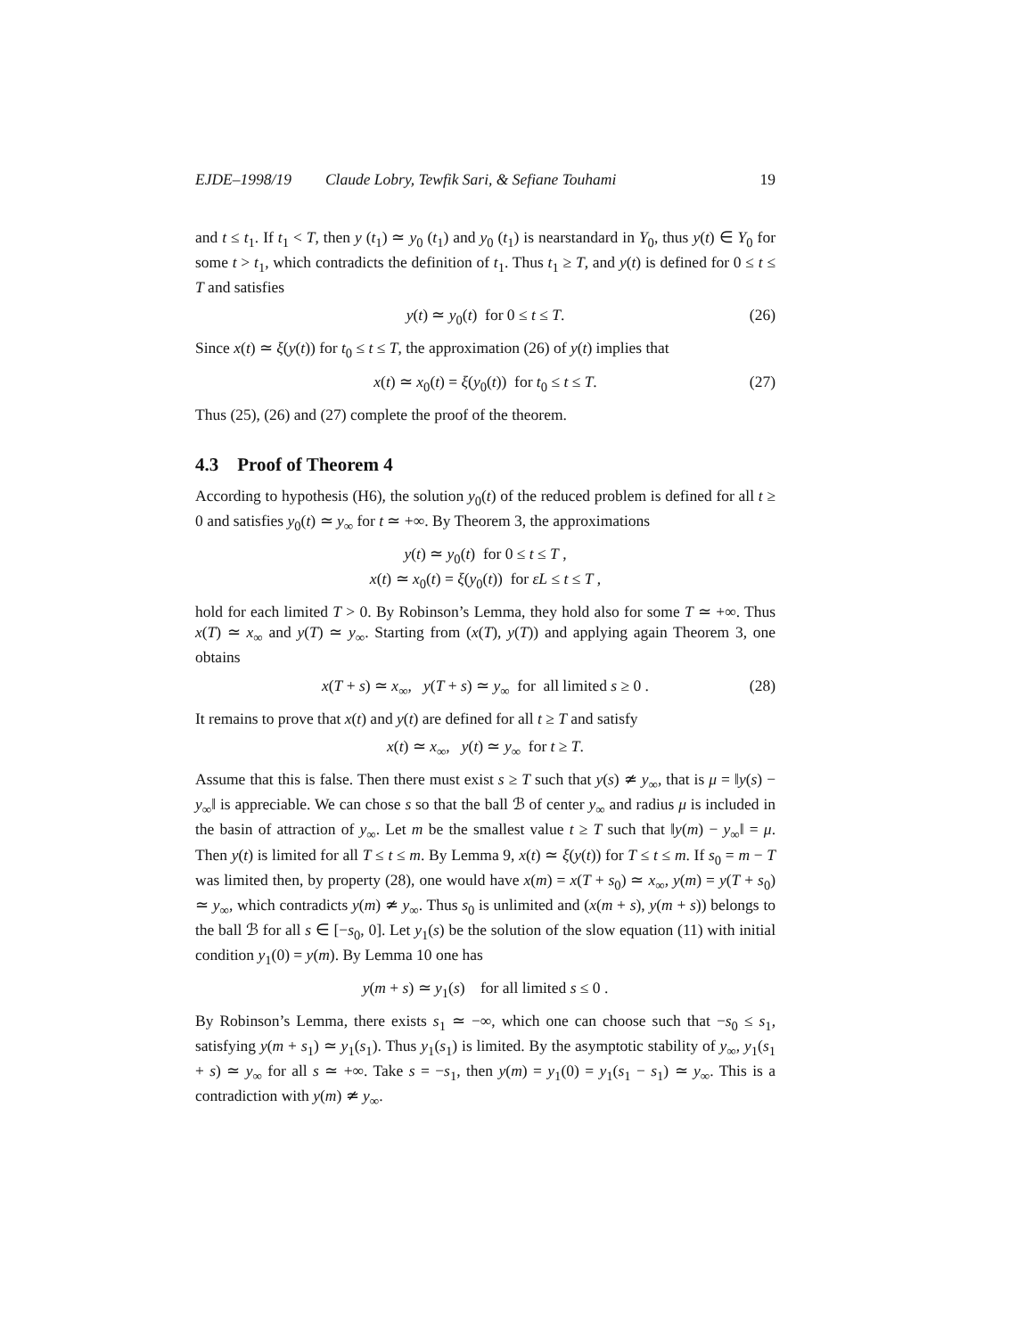EJDE–1998/19 Claude Lobry, Tewfik Sari, & Sefiane Touhami 19
and t ≤ t<sub>1</sub>. If t<sub>1</sub> < T, then y (t<sub>1</sub>) ≃ y<sub>0</sub> (t<sub>1</sub>) and y<sub>0</sub> (t<sub>1</sub>) is nearstandard in Y<sub>0</sub>, thus y(t) ∈ Y<sub>0</sub> for some t > t<sub>1</sub>, which contradicts the definition of t<sub>1</sub>. Thus t<sub>1</sub> ≥ T, and y(t) is defined for 0 ≤ t ≤ T and satisfies
y(t) ≃ y<sub>0</sub>(t) for 0 ≤ t ≤ T. (26)
Since x(t) ≃ ξ(y(t)) for t<sub>0</sub> ≤ t ≤ T, the approximation (26) of y(t) implies that
x(t) ≃ x<sub>0</sub>(t) = ξ(y<sub>0</sub>(t)) for t<sub>0</sub> ≤ t ≤ T. (27)
Thus (25), (26) and (27) complete the proof of the theorem.
4.3 Proof of Theorem 4
According to hypothesis (H6), the solution y<sub>0</sub>(t) of the reduced problem is defined for all t ≥ 0 and satisfies y<sub>0</sub>(t) ≃ y<sub>∞</sub> for t ≃ +∞. By Theorem 3, the approximations
y(t) ≃ y<sub>0</sub>(t) for 0 ≤ t ≤ T ,
x(t) ≃ x<sub>0</sub>(t) = ξ(y<sub>0</sub>(t)) for εL ≤ t ≤ T ,
hold for each limited T > 0. By Robinson’s Lemma, they hold also for some T ≃ +∞. Thus x(T) ≃ x<sub>∞</sub> and y(T) ≃ y<sub>∞</sub>. Starting from (x(T), y(T)) and applying again Theorem 3, one obtains
x(T + s) ≃ x<sub>∞</sub>, y(T + s) ≃ y<sub>∞</sub> for all limited s ≥ 0 . (28)
It remains to prove that x(t) and y(t) are defined for all t ≥ T and satisfy
x(t) ≃ x<sub>∞</sub>, y(t) ≃ y<sub>∞</sub> for t ≥ T.
Assume that this is false. Then there must exist s ≥ T such that y(s) ≄ y<sub>∞</sub>, that is μ = ‖y(s) − y<sub>∞</sub>‖ is appreciable. We can chose s so that the ball ℬ of center y<sub>∞</sub> and radius μ is included in the basin of attraction of y<sub>∞</sub>. Let m be the smallest value t ≥ T such that ‖y(m) − y<sub>∞</sub>‖ = μ. Then y(t) is limited for all T ≤ t ≤ m. By Lemma 9, x(t) ≃ ξ(y(t)) for T ≤ t ≤ m. If s<sub>0</sub> = m − T was limited then, by property (28), one would have x(m) = x(T + s<sub>0</sub>) ≃ x<sub>∞</sub>, y(m) = y(T + s<sub>0</sub>) ≃ y<sub>∞</sub>, which contradicts y(m) ≄ y<sub>∞</sub>. Thus s<sub>0</sub> is unlimited and (x(m + s), y(m + s)) belongs to the ball ℬ for all s ∈ [−s<sub>0</sub>, 0]. Let y<sub>1</sub>(s) be the solution of the slow equation (11) with initial condition y<sub>1</sub>(0) = y(m). By Lemma 10 one has
y(m + s) ≃ y<sub>1</sub>(s) for all limited s ≤ 0 .
By Robinson’s Lemma, there exists s<sub>1</sub> ≃ −∞, which one can choose such that −s<sub>0</sub> ≤ s<sub>1</sub>, satisfying y(m + s<sub>1</sub>) ≃ y<sub>1</sub>(s<sub>1</sub>). Thus y<sub>1</sub>(s<sub>1</sub>) is limited. By the asymptotic stability of y<sub>∞</sub>, y<sub>1</sub>(s<sub>1</sub> + s) ≃ y<sub>∞</sub> for all s ≃ +∞. Take s = −s<sub>1</sub>, then y(m) = y<sub>1</sub>(0) = y<sub>1</sub>(s<sub>1</sub> − s<sub>1</sub>) ≃ y<sub>∞</sub>. This is a contradiction with y(m) ≄ y<sub>∞</sub>.